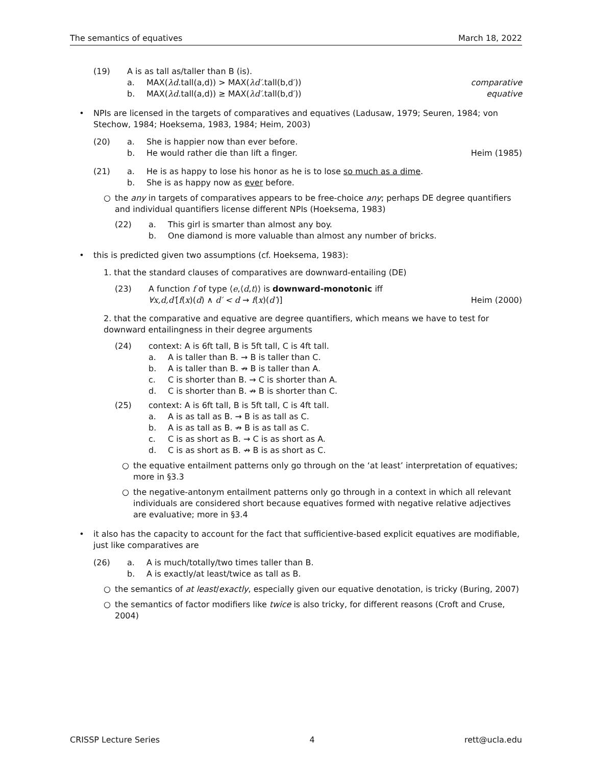The semantics of equatives March 18, 2022
(19) A is as tall as/taller than B (is).
a. MAX(λd.tall(a,d)) > MAX(λd′.tall(b,d′)) comparative
b. MAX(λd.tall(a,d)) ≥ MAX(λd′.tall(b,d′)) equative
• NPIs are licensed in the targets of comparatives and equatives (Ladusaw, 1979; Seuren, 1984; von Stechow, 1984; Hoeksema, 1983, 1984; Heim, 2003)
(20) a. She is happier now than ever before.
b. He would rather die than lift a finger. Heim (1985)
(21) a. He is as happy to lose his honor as he is to lose so much as a dime.
b. She is as happy now as ever before.
○ the any in targets of comparatives appears to be free-choice any; perhaps DE degree quantifiers and individual quantifiers license different NPIs (Hoeksema, 1983)
(22) a. This girl is smarter than almost any boy.
b. One diamond is more valuable than almost any number of bricks.
• this is predicted given two assumptions (cf. Hoeksema, 1983):
1. that the standard clauses of comparatives are downward-entailing (DE)
(23) A function f of type ⟨e,⟨d,t⟩⟩ is downward-monotonic iff
∀x,d,d′[f(x)(d) ∧ d′ < d → f(x)(d′)] Heim (2000)
2. that the comparative and equative are degree quantifiers, which means we have to test for downward entailingness in their degree arguments
(24) context: A is 6ft tall, B is 5ft tall, C is 4ft tall.
a. A is taller than B. → B is taller than C.
b. A is taller than B. ↛ B is taller than A.
c. C is shorter than B. → C is shorter than A.
d. C is shorter than B. ↛ B is shorter than C.
(25) context: A is 6ft tall, B is 5ft tall, C is 4ft tall.
a. A is as tall as B. → B is as tall as C.
b. A is as tall as B. ↛ B is as tall as C.
c. C is as short as B. → C is as short as A.
d. C is as short as B. ↛ B is as short as C.
○ the equative entailment patterns only go through on the ‘at least’ interpretation of equatives; more in §3.3
○ the negative-antonym entailment patterns only go through in a context in which all relevant individuals are considered short because equatives formed with negative relative adjectives are evaluative; more in §3.4
• it also has the capacity to account for the fact that sufficientive-based explicit equatives are modifiable, just like comparatives are
(26) a. A is much/totally/two times taller than B.
b. A is exactly/at least/twice as tall as B.
○ the semantics of at least/exactly, especially given our equative denotation, is tricky (Buring, 2007)
○ the semantics of factor modifiers like twice is also tricky, for different reasons (Croft and Cruse, 2004)
CRISSP Lecture Series 4 rett@ucla.edu